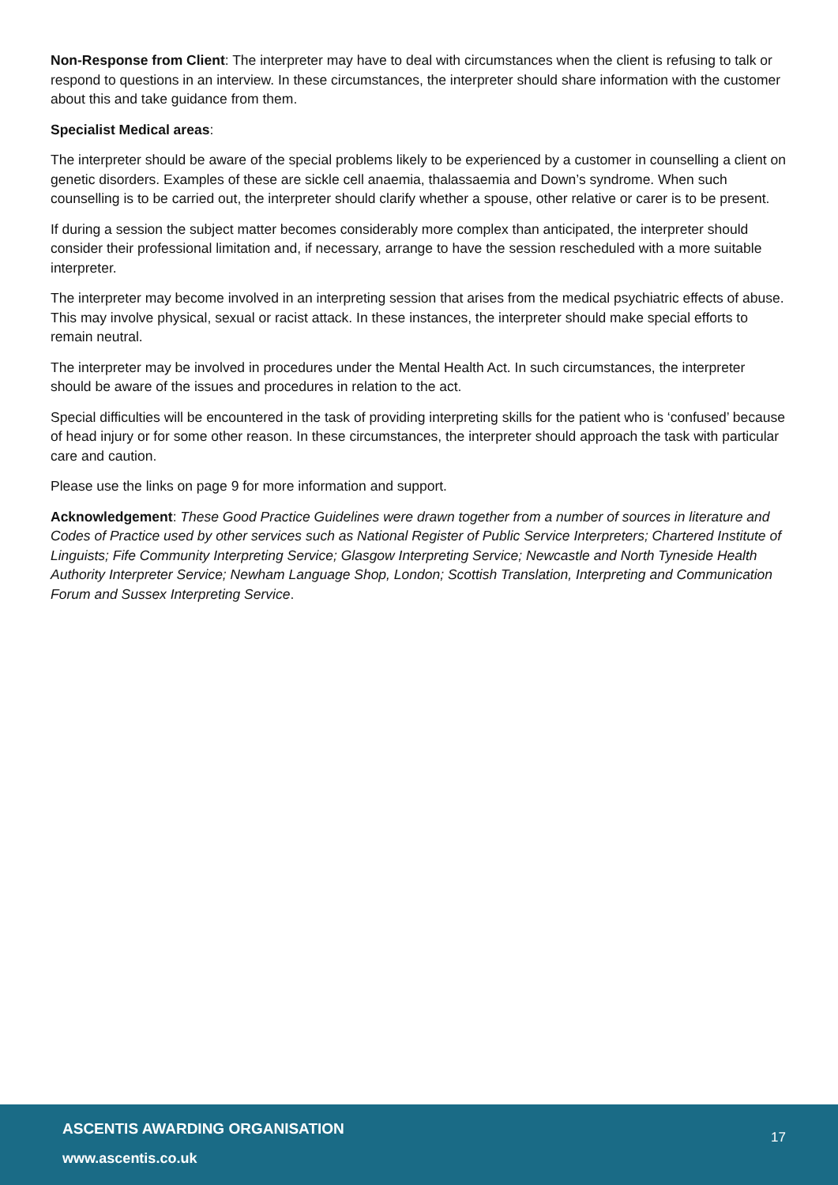Non-Response from Client: The interpreter may have to deal with circumstances when the client is refusing to talk or respond to questions in an interview. In these circumstances, the interpreter should share information with the customer about this and take guidance from them.
Specialist Medical areas:
The interpreter should be aware of the special problems likely to be experienced by a customer in counselling a client on genetic disorders. Examples of these are sickle cell anaemia, thalassaemia and Down’s syndrome. When such counselling is to be carried out, the interpreter should clarify whether a spouse, other relative or carer is to be present.
If during a session the subject matter becomes considerably more complex than anticipated, the interpreter should consider their professional limitation and, if necessary, arrange to have the session rescheduled with a more suitable interpreter.
The interpreter may become involved in an interpreting session that arises from the medical psychiatric effects of abuse. This may involve physical, sexual or racist attack. In these instances, the interpreter should make special efforts to remain neutral.
The interpreter may be involved in procedures under the Mental Health Act. In such circumstances, the interpreter should be aware of the issues and procedures in relation to the act.
Special difficulties will be encountered in the task of providing interpreting skills for the patient who is ‘confused’ because of head injury or for some other reason. In these circumstances, the interpreter should approach the task with particular care and caution.
Please use the links on page 9 for more information and support.
Acknowledgement: These Good Practice Guidelines were drawn together from a number of sources in literature and Codes of Practice used by other services such as National Register of Public Service Interpreters; Chartered Institute of Linguists; Fife Community Interpreting Service; Glasgow Interpreting Service; Newcastle and North Tyneside Health Authority Interpreter Service; Newham Language Shop, London; Scottish Translation, Interpreting and Communication Forum and Sussex Interpreting Service.
ASCENTIS AWARDING ORGANISATION 17
www.ascentis.co.uk